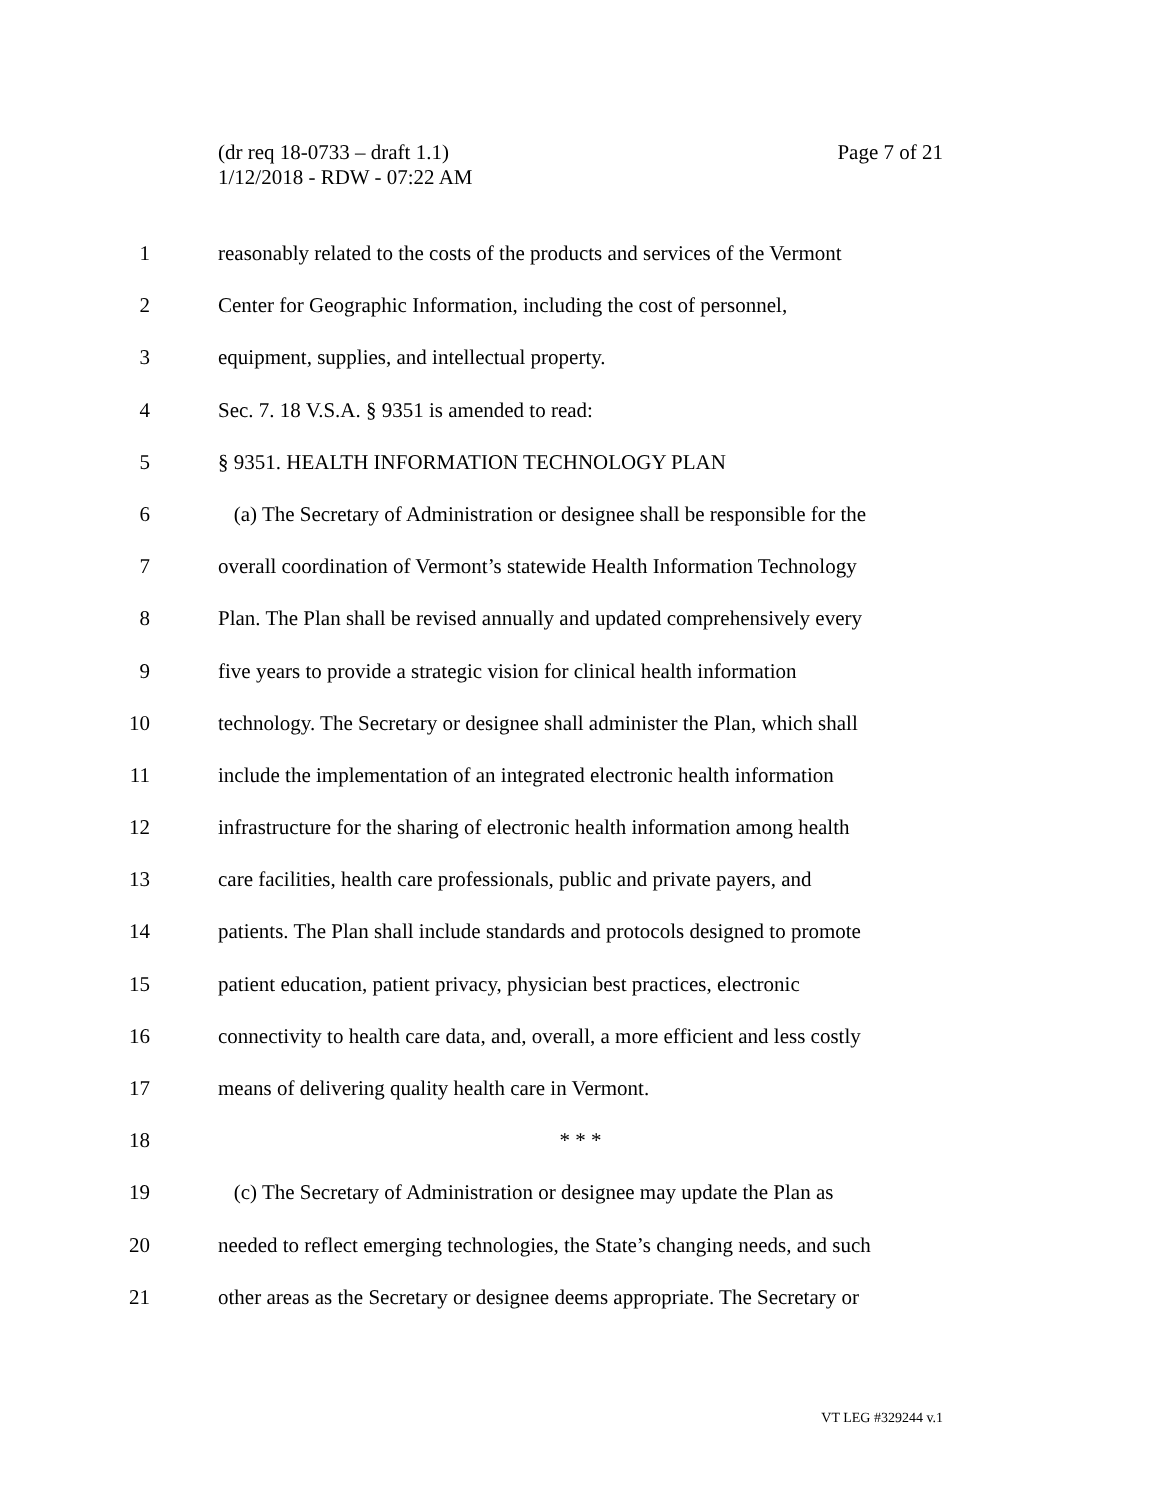Page 7 of 21 (dr req 18-0733 – draft 1.1)
1/12/2018 - RDW - 07:22 AM
1 reasonably related to the costs of the products and services of the Vermont
2 Center for Geographic Information, including the cost of personnel,
3 equipment, supplies, and intellectual property.
4 Sec. 7. 18 V.S.A. § 9351 is amended to read:
5 § 9351. HEALTH INFORMATION TECHNOLOGY PLAN
6 (a) The Secretary of Administration or designee shall be responsible for the
7 overall coordination of Vermont’s statewide Health Information Technology
8 Plan. The Plan shall be revised annually and updated comprehensively every
9 five years to provide a strategic vision for clinical health information
10 technology. The Secretary or designee shall administer the Plan, which shall
11 include the implementation of an integrated electronic health information
12 infrastructure for the sharing of electronic health information among health
13 care facilities, health care professionals, public and private payers, and
14 patients. The Plan shall include standards and protocols designed to promote
15 patient education, patient privacy, physician best practices, electronic
16 connectivity to health care data, and, overall, a more efficient and less costly
17 means of delivering quality health care in Vermont.
18 * * *
19 (c) The Secretary of Administration or designee may update the Plan as
20 needed to reflect emerging technologies, the State’s changing needs, and such
21 other areas as the Secretary or designee deems appropriate. The Secretary or
VT LEG #329244 v.1